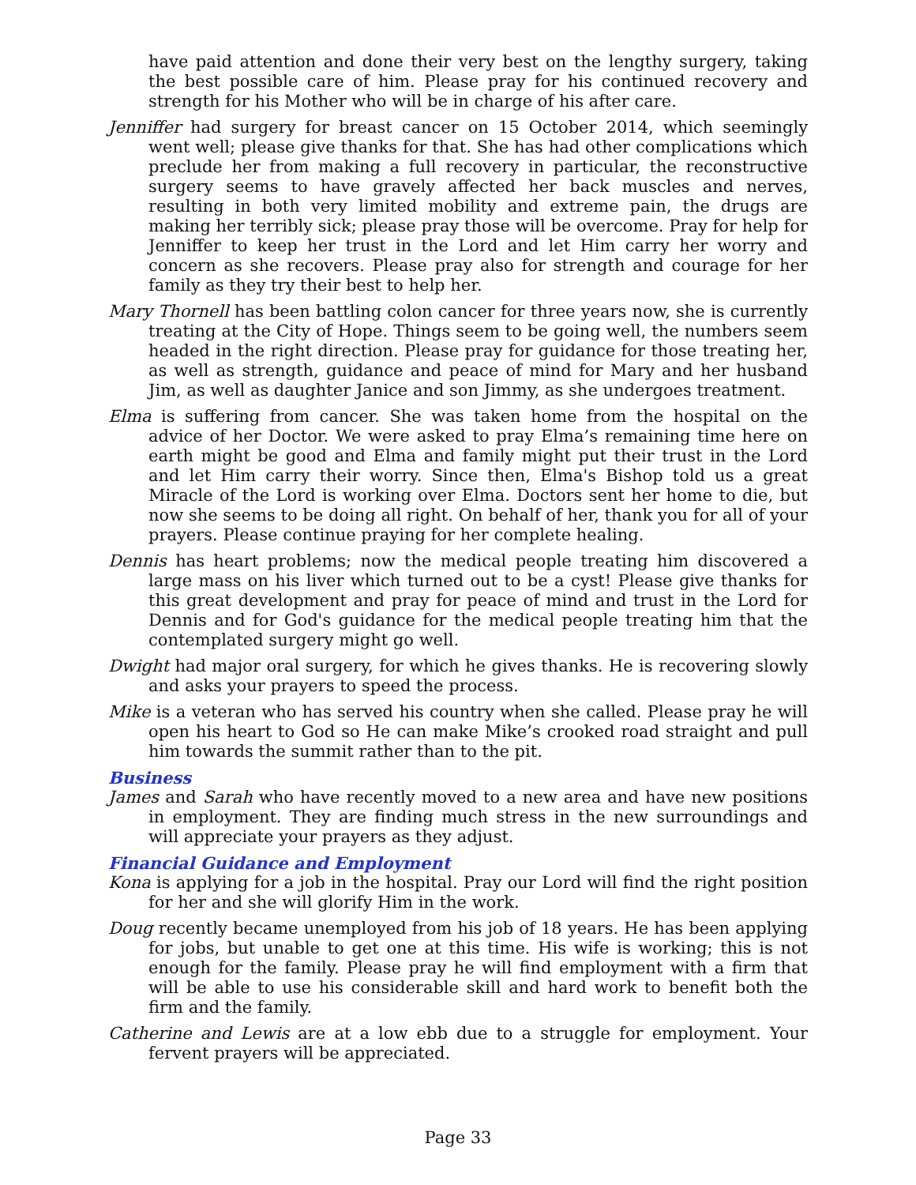have paid attention and done their very best on the lengthy surgery, taking the best possible care of him. Please pray for his continued recovery and strength for his Mother who will be in charge of his after care.
Jenniffer had surgery for breast cancer on 15 October 2014, which seemingly went well; please give thanks for that. She has had other complications which preclude her from making a full recovery in particular, the reconstructive surgery seems to have gravely affected her back muscles and nerves, resulting in both very limited mobility and extreme pain, the drugs are making her terribly sick; please pray those will be overcome. Pray for help for Jenniffer to keep her trust in the Lord and let Him carry her worry and concern as she recovers. Please pray also for strength and courage for her family as they try their best to help her.
Mary Thornell has been battling colon cancer for three years now, she is currently treating at the City of Hope. Things seem to be going well, the numbers seem headed in the right direction. Please pray for guidance for those treating her, as well as strength, guidance and peace of mind for Mary and her husband Jim, as well as daughter Janice and son Jimmy, as she undergoes treatment.
Elma is suffering from cancer. She was taken home from the hospital on the advice of her Doctor. We were asked to pray Elma’s remaining time here on earth might be good and Elma and family might put their trust in the Lord and let Him carry their worry. Since then, Elma's Bishop told us a great Miracle of the Lord is working over Elma. Doctors sent her home to die, but now she seems to be doing all right. On behalf of her, thank you for all of your prayers. Please continue praying for her complete healing.
Dennis has heart problems; now the medical people treating him discovered a large mass on his liver which turned out to be a cyst! Please give thanks for this great development and pray for peace of mind and trust in the Lord for Dennis and for God's guidance for the medical people treating him that the contemplated surgery might go well.
Dwight had major oral surgery, for which he gives thanks. He is recovering slowly and asks your prayers to speed the process.
Mike is a veteran who has served his country when she called. Please pray he will open his heart to God so He can make Mike’s crooked road straight and pull him towards the summit rather than to the pit.
Business
James and Sarah who have recently moved to a new area and have new positions in employment. They are finding much stress in the new surroundings and will appreciate your prayers as they adjust.
Financial Guidance and Employment
Kona is applying for a job in the hospital. Pray our Lord will find the right position for her and she will glorify Him in the work.
Doug recently became unemployed from his job of 18 years. He has been applying for jobs, but unable to get one at this time. His wife is working; this is not enough for the family. Please pray he will find employment with a firm that will be able to use his considerable skill and hard work to benefit both the firm and the family.
Catherine and Lewis are at a low ebb due to a struggle for employment. Your fervent prayers will be appreciated.
Page 33